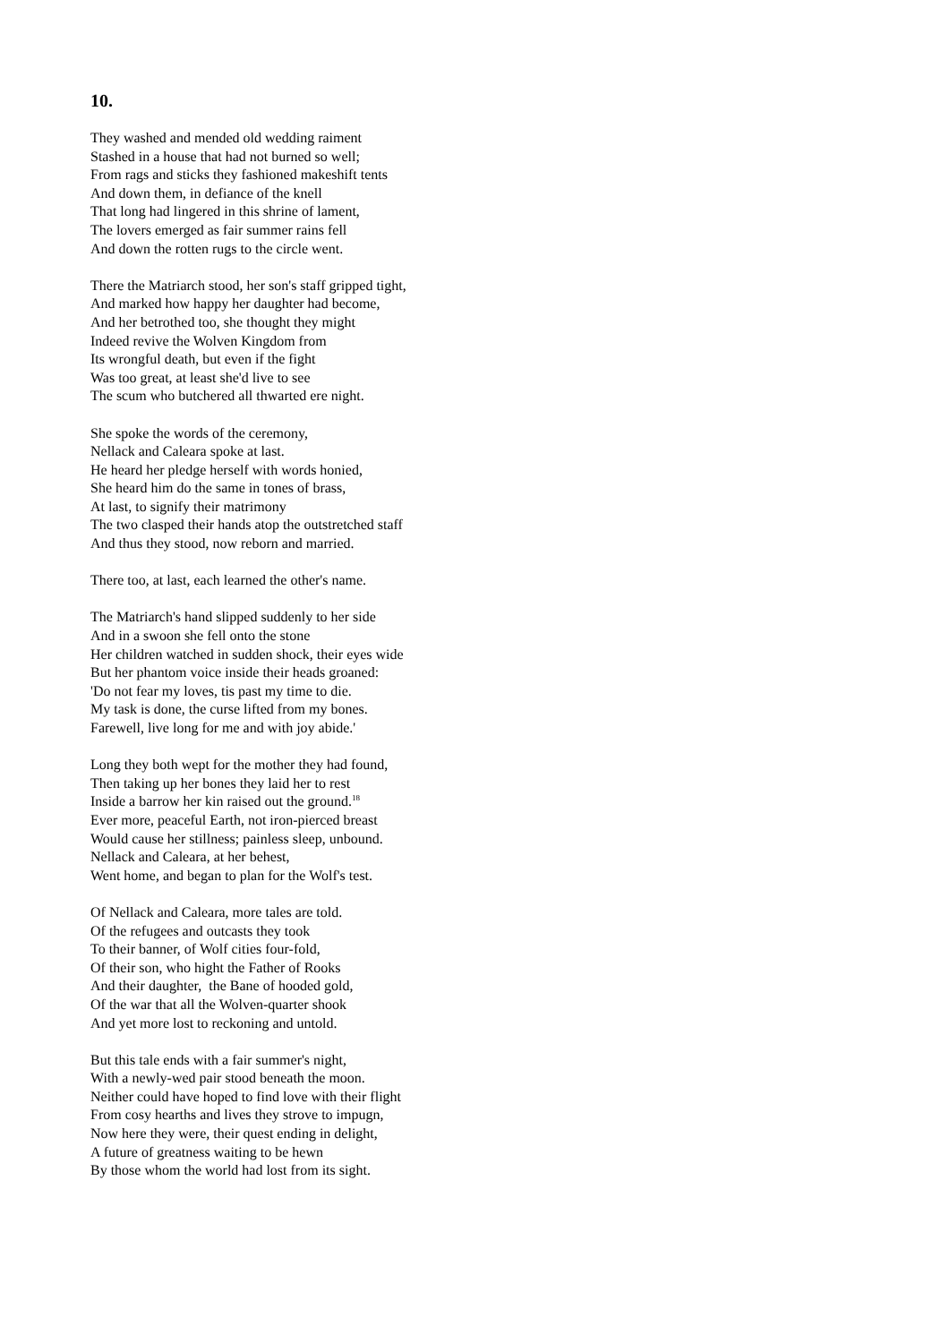10.
They washed and mended old wedding raiment
Stashed in a house that had not burned so well;
From rags and sticks they fashioned makeshift tents
And down them, in defiance of the knell
That long had lingered in this shrine of lament,
The lovers emerged as fair summer rains fell
And down the rotten rugs to the circle went.
There the Matriarch stood, her son's staff gripped tight,
And marked how happy her daughter had become,
And her betrothed too, she thought they might
Indeed revive the Wolven Kingdom from
Its wrongful death, but even if the fight
Was too great, at least she'd live to see
The scum who butchered all thwarted ere night.
She spoke the words of the ceremony,
Nellack and Caleara spoke at last.
He heard her pledge herself with words honied,
She heard him do the same in tones of brass,
At last, to signify their matrimony
The two clasped their hands atop the outstretched staff
And thus they stood, now reborn and married.
There too, at last, each learned the other's name.
The Matriarch's hand slipped suddenly to her side
And in a swoon she fell onto the stone
Her children watched in sudden shock, their eyes wide
But her phantom voice inside their heads groaned:
'Do not fear my loves, tis past my time to die.
My task is done, the curse lifted from my bones.
Farewell, live long for me and with joy abide.'
Long they both wept for the mother they had found,
Then taking up her bones they laid her to rest
Inside a barrow her kin raised out the ground.<sup>18</sup>
Ever more, peaceful Earth, not iron-pierced breast
Would cause her stillness; painless sleep, unbound.
Nellack and Caleara, at her behest,
Went home, and began to plan for the Wolf's test.
Of Nellack and Caleara, more tales are told.
Of the refugees and outcasts they took
To their banner, of Wolf cities four-fold,
Of their son, who hight the Father of Rooks
And their daughter, the Bane of hooded gold,
Of the war that all the Wolven-quarter shook
And yet more lost to reckoning and untold.
But this tale ends with a fair summer's night,
With a newly-wed pair stood beneath the moon.
Neither could have hoped to find love with their flight
From cosy hearths and lives they strove to impugn,
Now here they were, their quest ending in delight,
A future of greatness waiting to be hewn
By those whom the world had lost from its sight.